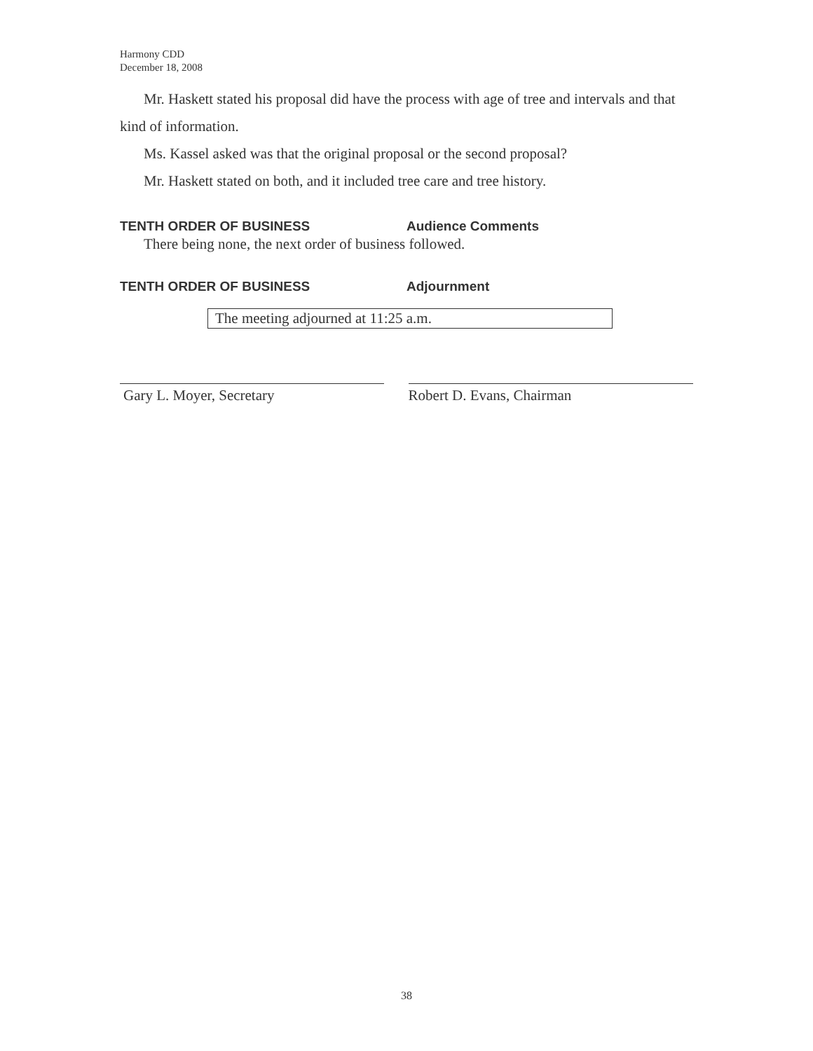Harmony CDD
December 18, 2008
Mr. Haskett stated his proposal did have the process with age of tree and intervals and that kind of information.
Ms. Kassel asked was that the original proposal or the second proposal?
Mr. Haskett stated on both, and it included tree care and tree history.
TENTH ORDER OF BUSINESS Audience Comments
There being none, the next order of business followed.
TENTH ORDER OF BUSINESS Adjournment
The meeting adjourned at 11:25 a.m.
Gary L. Moyer, Secretary Robert D. Evans, Chairman
38